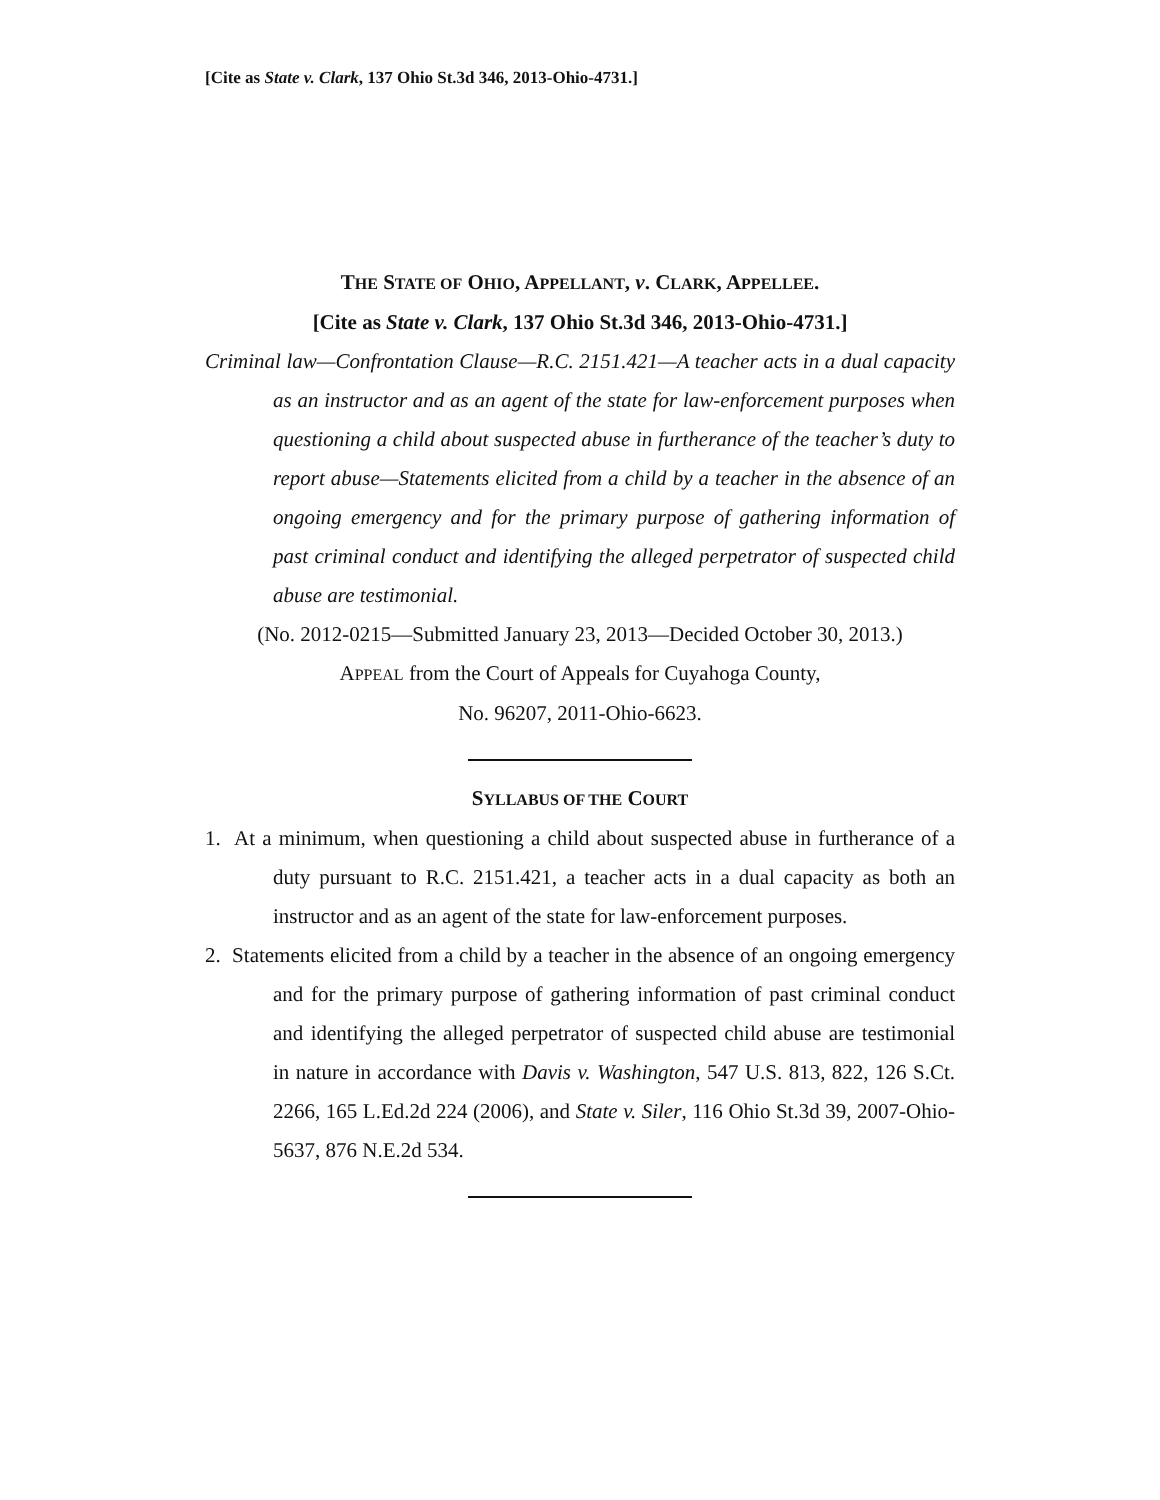[Cite as State v. Clark, 137 Ohio St.3d 346, 2013-Ohio-4731.]
THE STATE OF OHIO, APPELLANT, v. CLARK, APPELLEE.
[Cite as State v. Clark, 137 Ohio St.3d 346, 2013-Ohio-4731.]
Criminal law—Confrontation Clause—R.C. 2151.421—A teacher acts in a dual capacity as an instructor and as an agent of the state for law-enforcement purposes when questioning a child about suspected abuse in furtherance of the teacher’s duty to report abuse—Statements elicited from a child by a teacher in the absence of an ongoing emergency and for the primary purpose of gathering information of past criminal conduct and identifying the alleged perpetrator of suspected child abuse are testimonial.
(No. 2012-0215—Submitted January 23, 2013—Decided October 30, 2013.)
APPEAL from the Court of Appeals for Cuyahoga County,
No. 96207, 2011-Ohio-6623.
SYLLABUS OF THE COURT
1. At a minimum, when questioning a child about suspected abuse in furtherance of a duty pursuant to R.C. 2151.421, a teacher acts in a dual capacity as both an instructor and as an agent of the state for law-enforcement purposes.
2. Statements elicited from a child by a teacher in the absence of an ongoing emergency and for the primary purpose of gathering information of past criminal conduct and identifying the alleged perpetrator of suspected child abuse are testimonial in nature in accordance with Davis v. Washington, 547 U.S. 813, 822, 126 S.Ct. 2266, 165 L.Ed.2d 224 (2006), and State v. Siler, 116 Ohio St.3d 39, 2007-Ohio-5637, 876 N.E.2d 534.